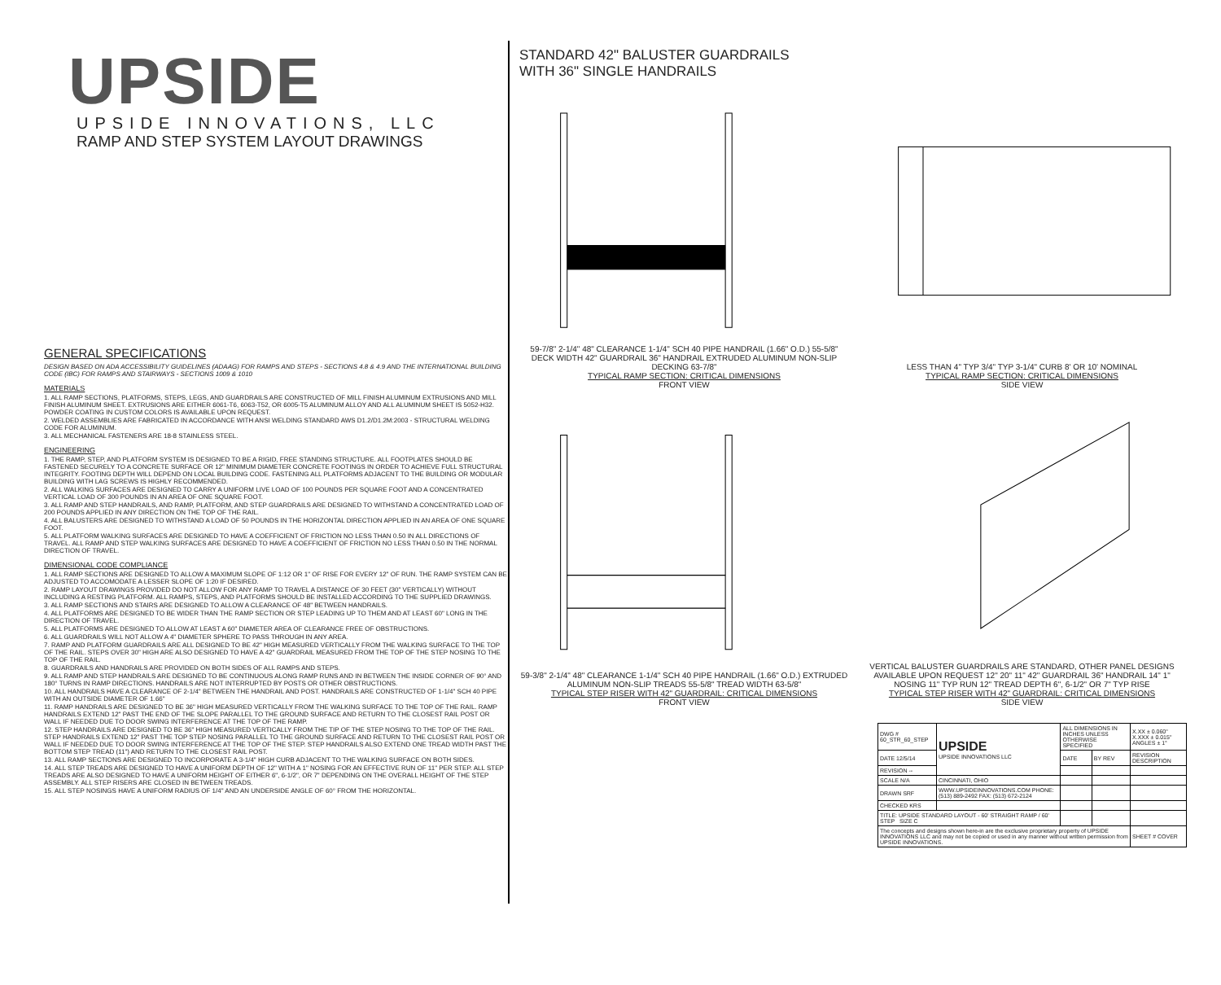UPSIDE
UPSIDE INNOVATIONS, LLC
RAMP AND STEP SYSTEM LAYOUT DRAWINGS
GENERAL SPECIFICATIONS
DESIGN BASED ON ADA ACCESSIBILITY GUIDELINES (ADAAG) FOR RAMPS AND STEPS - SECTIONS 4.8 & 4.9 AND THE INTERNATIONAL BUILDING CODE (IBC) FOR RAMPS AND STAIRWAYS - SECTIONS 1009 & 1010
MATERIALS
1. ALL RAMP SECTIONS, PLATFORMS, STEPS, LEGS, AND GUARDRAILS ARE CONSTRUCTED OF MILL FINISH ALUMINUM EXTRUSIONS AND MILL FINISH ALUMINUM SHEET. EXTRUSIONS ARE EITHER 6061-T6, 6063-T52, OR 6005-T5 ALUMINUM ALLOY AND ALL ALUMINUM SHEET IS 5052-H32. POWDER COATING IN CUSTOM COLORS IS AVAILABLE UPON REQUEST.
2. WELDED ASSEMBLIES ARE FABRICATED IN ACCORDANCE WITH ANSI WELDING STANDARD AWS D1.2/D1.2M:2003 - STRUCTURAL WELDING CODE FOR ALUMINUM.
3. ALL MECHANICAL FASTENERS ARE 18-8 STAINLESS STEEL.
ENGINEERING
1. THE RAMP, STEP, AND PLATFORM SYSTEM IS DESIGNED TO BE A RIGID, FREE STANDING STRUCTURE. ALL FOOTPLATES SHOULD BE FASTENED SECURELY TO A CONCRETE SURFACE OR 12" MINIMUM DIAMETER CONCRETE FOOTINGS IN ORDER TO ACHIEVE FULL STRUCTURAL INTEGRITY. FOOTING DEPTH WILL DEPEND ON LOCAL BUILDING CODE. FASTENING ALL PLATFORMS ADJACENT TO THE BUILDING OR MODULAR BUILDING WITH LAG SCREWS IS HIGHLY RECOMMENDED.
2. ALL WALKING SURFACES ARE DESIGNED TO CARRY A UNIFORM LIVE LOAD OF 100 POUNDS PER SQUARE FOOT AND A CONCENTRATED VERTICAL LOAD OF 300 POUNDS IN AN AREA OF ONE SQUARE FOOT.
3. ALL RAMP AND STEP HANDRAILS, AND RAMP, PLATFORM, AND STEP GUARDRAILS ARE DESIGNED TO WITHSTAND A CONCENTRATED LOAD OF 200 POUNDS APPLIED IN ANY DIRECTION ON THE TOP OF THE RAIL.
4. ALL BALUSTERS ARE DESIGNED TO WITHSTAND A LOAD OF 50 POUNDS IN THE HORIZONTAL DIRECTION APPLIED IN AN AREA OF ONE SQUARE FOOT.
5. ALL PLATFORM WALKING SURFACES ARE DESIGNED TO HAVE A COEFFICIENT OF FRICTION NO LESS THAN 0.50 IN ALL DIRECTIONS OF TRAVEL. ALL RAMP AND STEP WALKING SURFACES ARE DESIGNED TO HAVE A COEFFICIENT OF FRICTION NO LESS THAN 0.50 IN THE NORMAL DIRECTION OF TRAVEL.
DIMENSIONAL CODE COMPLIANCE
1. ALL RAMP SECTIONS ARE DESIGNED TO ALLOW A MAXIMUM SLOPE OF 1:12 OR 1" OF RISE FOR EVERY 12" OF RUN. THE RAMP SYSTEM CAN BE ADJUSTED TO ACCOMODATE A LESSER SLOPE OF 1:20 IF DESIRED.
2. RAMP LAYOUT DRAWINGS PROVIDED DO NOT ALLOW FOR ANY RAMP TO TRAVEL A DISTANCE OF 30 FEET (30" VERTICALLY) WITHOUT INCLUDING A RESTING PLATFORM. ALL RAMPS, STEPS, AND PLATFORMS SHOULD BE INSTALLED ACCORDING TO THE SUPPLIED DRAWINGS.
3. ALL RAMP SECTIONS AND STAIRS ARE DESIGNED TO ALLOW A CLEARANCE OF 48" BETWEEN HANDRAILS.
4. ALL PLATFORMS ARE DESIGNED TO BE WIDER THAN THE RAMP SECTION OR STEP LEADING UP TO THEM AND AT LEAST 60" LONG IN THE DIRECTION OF TRAVEL.
5. ALL PLATFORMS ARE DESIGNED TO ALLOW AT LEAST A 60" DIAMETER AREA OF CLEARANCE FREE OF OBSTRUCTIONS.
6. ALL GUARDRAILS WILL NOT ALLOW A 4" DIAMETER SPHERE TO PASS THROUGH IN ANY AREA.
7. RAMP AND PLATFORM GUARDRAILS ARE ALL DESIGNED TO BE 42" HIGH MEASURED VERTICALLY FROM THE WALKING SURFACE TO THE TOP OF THE RAIL. STEPS OVER 30" HIGH ARE ALSO DESIGNED TO HAVE A 42" GUARDRAIL MEASURED FROM THE TOP OF THE STEP NOSING TO THE TOP OF THE RAIL.
8. GUARDRAILS AND HANDRAILS ARE PROVIDED ON BOTH SIDES OF ALL RAMPS AND STEPS.
9. ALL RAMP AND STEP HANDRAILS ARE DESIGNED TO BE CONTINUOUS ALONG RAMP RUNS AND IN BETWEEN THE INSIDE CORNER OF 90° AND 180° TURNS IN RAMP DIRECTIONS. HANDRAILS ARE NOT INTERRUPTED BY POSTS OR OTHER OBSTRUCTIONS.
10. ALL HANDRAILS HAVE A CLEARANCE OF 2-1/4" BETWEEN THE HANDRAIL AND POST. HANDRAILS ARE CONSTRUCTED OF 1-1/4" SCH 40 PIPE WITH AN OUTSIDE DIAMETER OF 1.66"
11. RAMP HANDRAILS ARE DESIGNED TO BE 36" HIGH MEASURED VERTICALLY FROM THE WALKING SURFACE TO THE TOP OF THE RAIL. RAMP HANDRAILS EXTEND 12" PAST THE END OF THE SLOPE PARALLEL TO THE GROUND SURFACE AND RETURN TO THE CLOSEST RAIL POST OR WALL IF NEEDED DUE TO DOOR SWING INTERFERENCE AT THE TOP OF THE RAMP.
12. STEP HANDRAILS ARE DESIGNED TO BE 36" HIGH MEASURED VERTICALLY FROM THE TIP OF THE STEP NOSING TO THE TOP OF THE RAIL. STEP HANDRAILS EXTEND 12" PAST THE TOP STEP NOSING PARALLEL TO THE GROUND SURFACE AND RETURN TO THE CLOSEST RAIL POST OR WALL IF NEEDED DUE TO DOOR SWING INTERFERENCE AT THE TOP OF THE STEP. STEP HANDRAILS ALSO EXTEND ONE TREAD WIDTH PAST THE BOTTOM STEP TREAD (11") AND RETURN TO THE CLOSEST RAIL POST.
13. ALL RAMP SECTIONS ARE DESIGNED TO INCORPORATE A 3-1/4" HIGH CURB ADJACENT TO THE WALKING SURFACE ON BOTH SIDES.
14. ALL STEP TREADS ARE DESIGNED TO HAVE A UNIFORM DEPTH OF 12" WITH A 1" NOSING FOR AN EFFECTIVE RUN OF 11" PER STEP. ALL STEP TREADS ARE ALSO DESIGNED TO HAVE A UNIFORM HEIGHT OF EITHER 6", 6-1/2", OR 7" DEPENDING ON THE OVERALL HEIGHT OF THE STEP ASSEMBLY. ALL STEP RISERS ARE CLOSED IN BETWEEN TREADS.
15. ALL STEP NOSINGS HAVE A UNIFORM RADIUS OF 1/4" AND AN UNDERSIDE ANGLE OF 60° FROM THE HORIZONTAL.
STANDARD 42" BALUSTER GUARDRAILS
WITH 36" SINGLE HANDRAILS
59-7/8" 2-1/4" 48" CLEARANCE 1-1/4" SCH 40 PIPE HANDRAIL (1.66" O.D.) 55-5/8" DECK WIDTH 42" GUARDRAIL 36" HANDRAIL EXTRUDED ALUMINUM NON-SLIP DECKING 63-7/8"
TYPICAL RAMP SECTION: CRITICAL DIMENSIONS
FRONT VIEW
LESS THAN 4" TYP 3/4" TYP 3-1/4" CURB 8' OR 10' NOMINAL
TYPICAL RAMP SECTION: CRITICAL DIMENSIONS
SIDE VIEW
59-3/8" 2-1/4" 48" CLEARANCE 1-1/4" SCH 40 PIPE HANDRAIL (1.66" O.D.) EXTRUDED ALUMINUM NON-SLIP TREADS 55-5/8" TREAD WIDTH 63-5/8"
TYPICAL STEP RISER WITH 42" GUARDRAIL: CRITICAL DIMENSIONS
FRONT VIEW
VERTICAL BALUSTER GUARDRAILS ARE STANDARD, OTHER PANEL DESIGNS AVAILABLE UPON REQUEST 12" 20" 11" 42" GUARDRAIL 36" HANDRAIL 14" 1" NOSING 11" TYP RUN 12" TREAD DEPTH 6", 6-1/2" OR 7" TYP RISE
TYPICAL STEP RISER WITH 42" GUARDRAIL: CRITICAL DIMENSIONS
SIDE VIEW
| DWG # 60_STR_60_STEP | UPSIDE UPSIDE INNOVATIONS LLC | ALL DIMENSIONS IN INCHES UNLESS OTHERWISE SPECIFIED | | X.XX ± 0.060" X.XXX ± 0.015" ANGLES ± 1° |
| DATE 12/5/14 | | DATE | BY REV | REVISION DESCRIPTION |
| REVISION -- | | | | |
| SCALE N/A | CINCINNATI, OHIO | | | |
| DRAWN SRF | WWW.UPSIDEINNOVATIONS.COM PHONE: (513) 889-2492 FAX: (513) 672-2124 | | | |
| CHECKED KRS | | | | |
| TITLE: UPSIDE STANDARD LAYOUT - 60' STRAIGHT RAMP / 60' STEP SIZE C | | | | |
| The concepts and designs shown here-in are the exclusive proprietary property of UPSIDE INNOVATIONS LLC and may not be copied or used in any manner without written permission from UPSIDE INNOVATIONS. | | | | SHEET # COVER |